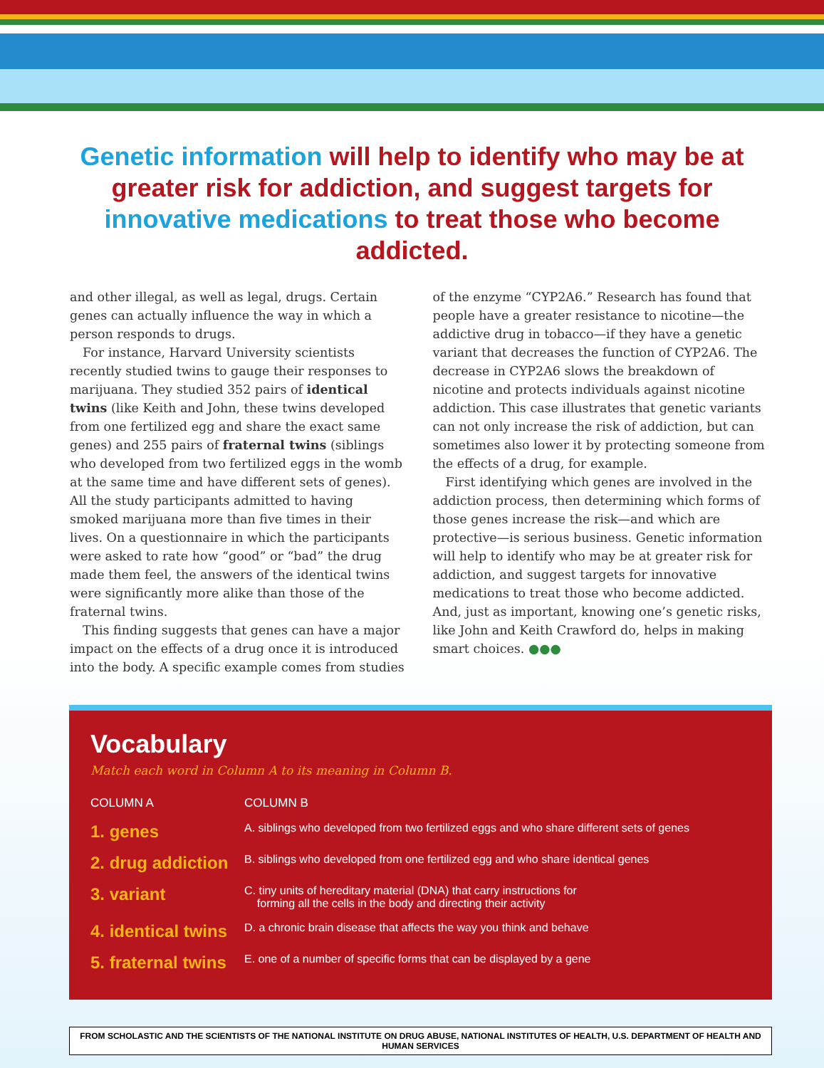Genetic information will help to identify who may be at greater risk for addiction, and suggest targets for innovative medications to treat those who become addicted.
and other illegal, as well as legal, drugs. Certain genes can actually influence the way in which a person responds to drugs.
For instance, Harvard University scientists recently studied twins to gauge their responses to marijuana. They studied 352 pairs of identical twins (like Keith and John, these twins developed from one fertilized egg and share the exact same genes) and 255 pairs of fraternal twins (siblings who developed from two fertilized eggs in the womb at the same time and have different sets of genes). All the study participants admitted to having smoked marijuana more than five times in their lives. On a questionnaire in which the participants were asked to rate how “good” or “bad” the drug made them feel, the answers of the identical twins were significantly more alike than those of the fraternal twins.
This finding suggests that genes can have a major impact on the effects of a drug once it is introduced into the body. A specific example comes from studies
of the enzyme “CYP2A6.” Research has found that people have a greater resistance to nicotine—the addictive drug in tobacco—if they have a genetic variant that decreases the function of CYP2A6. The decrease in CYP2A6 slows the breakdown of nicotine and protects individuals against nicotine addiction. This case illustrates that genetic variants can not only increase the risk of addiction, but can sometimes also lower it by protecting someone from the effects of a drug, for example.
First identifying which genes are involved in the addiction process, then determining which forms of those genes increase the risk—and which are protective—is serious business. Genetic information will help to identify who may be at greater risk for addiction, and suggest targets for innovative medications to treat those who become addicted. And, just as important, knowing one’s genetic risks, like John and Keith Crawford do, helps in making smart choices. ●●●
Vocabulary
Match each word in Column A to its meaning in Column B.
| COLUMN A | COLUMN B |
| --- | --- |
| 1. genes | A. siblings who developed from two fertilized eggs and who share different sets of genes |
| 2. drug addiction | B. siblings who developed from one fertilized egg and who share identical genes |
| 3. variant | C. tiny units of hereditary material (DNA) that carry instructions for forming all the cells in the body and directing their activity |
| 4. identical twins | D. a chronic brain disease that affects the way you think and behave |
| 5. fraternal twins | E. one of a number of specific forms that can be displayed by a gene |
FROM SCHOLASTIC AND THE SCIENTISTS OF THE NATIONAL INSTITUTE ON DRUG ABUSE, NATIONAL INSTITUTES OF HEALTH, U.S. DEPARTMENT OF HEALTH AND HUMAN SERVICES